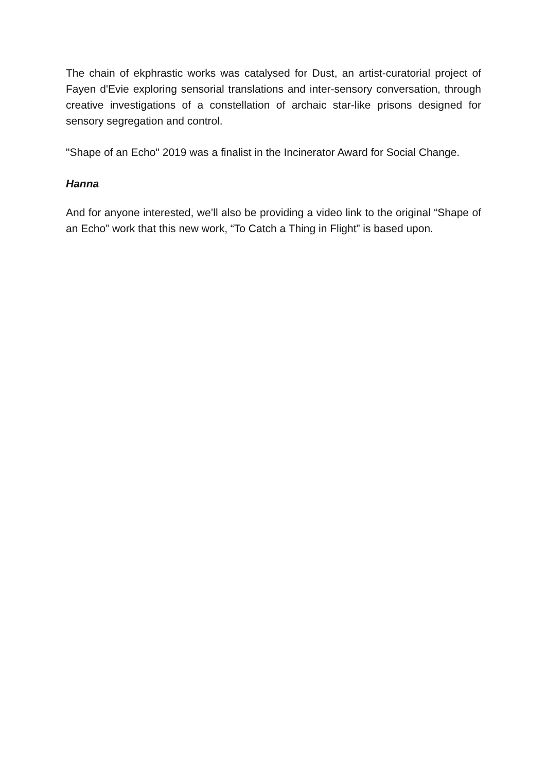The chain of ekphrastic works was catalysed for Dust, an artist-curatorial project of Fayen d'Evie exploring sensorial translations and inter-sensory conversation, through creative investigations of a constellation of archaic star-like prisons designed for sensory segregation and control.
"Shape of an Echo" 2019 was a finalist in the Incinerator Award for Social Change.
Hanna
And for anyone interested, we’ll also be providing a video link to the original “Shape of an Echo” work that this new work, “To Catch a Thing in Flight” is based upon.